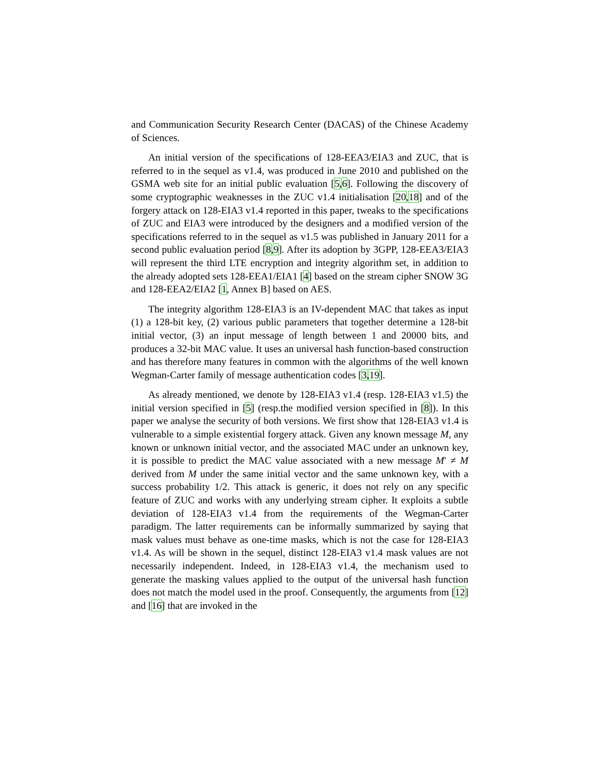and Communication Security Research Center (DACAS) of the Chinese Academy of Sciences.
An initial version of the specifications of 128-EEA3/EIA3 and ZUC, that is referred to in the sequel as v1.4, was produced in June 2010 and published on the GSMA web site for an initial public evaluation [5,6]. Following the discovery of some cryptographic weaknesses in the ZUC v1.4 initialisation [20,18] and of the forgery attack on 128-EIA3 v1.4 reported in this paper, tweaks to the specifications of ZUC and EIA3 were introduced by the designers and a modified version of the specifications referred to in the sequel as v1.5 was published in January 2011 for a second public evaluation period [8,9]. After its adoption by 3GPP, 128-EEA3/EIA3 will represent the third LTE encryption and integrity algorithm set, in addition to the already adopted sets 128-EEA1/EIA1 [4] based on the stream cipher SNOW 3G and 128-EEA2/EIA2 [1, Annex B] based on AES.
The integrity algorithm 128-EIA3 is an IV-dependent MAC that takes as input (1) a 128-bit key, (2) various public parameters that together determine a 128-bit initial vector, (3) an input message of length between 1 and 20000 bits, and produces a 32-bit MAC value. It uses an universal hash function-based construction and has therefore many features in common with the algorithms of the well known Wegman-Carter family of message authentication codes [3,19].
As already mentioned, we denote by 128-EIA3 v1.4 (resp. 128-EIA3 v1.5) the initial version specified in [5] (resp.the modified version specified in [8]). In this paper we analyse the security of both versions. We first show that 128-EIA3 v1.4 is vulnerable to a simple existential forgery attack. Given any known message M, any known or unknown initial vector, and the associated MAC under an unknown key, it is possible to predict the MAC value associated with a new message M′ ≠ M derived from M under the same initial vector and the same unknown key, with a success probability 1/2. This attack is generic, it does not rely on any specific feature of ZUC and works with any underlying stream cipher. It exploits a subtle deviation of 128-EIA3 v1.4 from the requirements of the Wegman-Carter paradigm. The latter requirements can be informally summarized by saying that mask values must behave as one-time masks, which is not the case for 128-EIA3 v1.4. As will be shown in the sequel, distinct 128-EIA3 v1.4 mask values are not necessarily independent. Indeed, in 128-EIA3 v1.4, the mechanism used to generate the masking values applied to the output of the universal hash function does not match the model used in the proof. Consequently, the arguments from [12] and [16] that are invoked in the